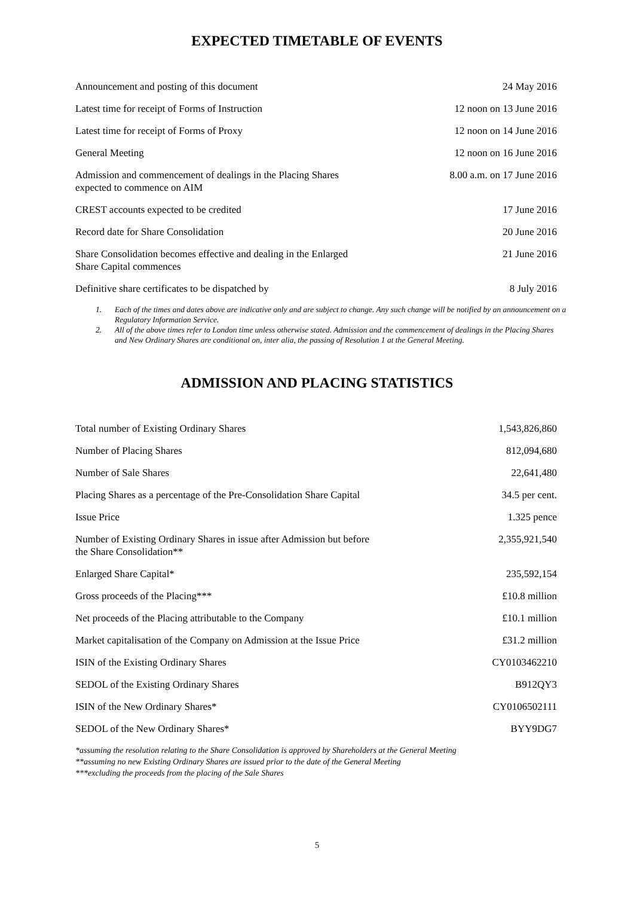EXPECTED TIMETABLE OF EVENTS
| Announcement and posting of this document | 24 May 2016 |
| Latest time for receipt of Forms of Instruction | 12 noon on 13 June 2016 |
| Latest time for receipt of Forms of Proxy | 12 noon on 14 June 2016 |
| General Meeting | 12 noon on 16 June 2016 |
| Admission and commencement of dealings in the Placing Shares expected to commence on AIM | 8.00 a.m. on 17 June 2016 |
| CREST accounts expected to be credited | 17 June 2016 |
| Record date for Share Consolidation | 20 June 2016 |
| Share Consolidation becomes effective and dealing in the Enlarged Share Capital commences | 21 June 2016 |
| Definitive share certificates to be dispatched by | 8 July 2016 |
1. Each of the times and dates above are indicative only and are subject to change. Any such change will be notified by an announcement on a Regulatory Information Service.
2. All of the above times refer to London time unless otherwise stated. Admission and the commencement of dealings in the Placing Shares and New Ordinary Shares are conditional on, inter alia, the passing of Resolution 1 at the General Meeting.
ADMISSION AND PLACING STATISTICS
| Total number of Existing Ordinary Shares | 1,543,826,860 |
| Number of Placing Shares | 812,094,680 |
| Number of Sale Shares | 22,641,480 |
| Placing Shares as a percentage of the Pre-Consolidation Share Capital | 34.5 per cent. |
| Issue Price | 1.325 pence |
| Number of Existing Ordinary Shares in issue after Admission but before the Share Consolidation** | 2,355,921,540 |
| Enlarged Share Capital* | 235,592,154 |
| Gross proceeds of the Placing*** | £10.8 million |
| Net proceeds of the Placing attributable to the Company | £10.1 million |
| Market capitalisation of the Company on Admission at the Issue Price | £31.2 million |
| ISIN of the Existing Ordinary Shares | CY0103462210 |
| SEDOL of the Existing Ordinary Shares | B912QY3 |
| ISIN of the New Ordinary Shares* | CY0106502111 |
| SEDOL of the New Ordinary Shares* | BYY9DG7 |
*assuming the resolution relating to the Share Consolidation is approved by Shareholders at the General Meeting
**assuming no new Existing Ordinary Shares are issued prior to the date of the General Meeting
***excluding the proceeds from the placing of the Sale Shares
5